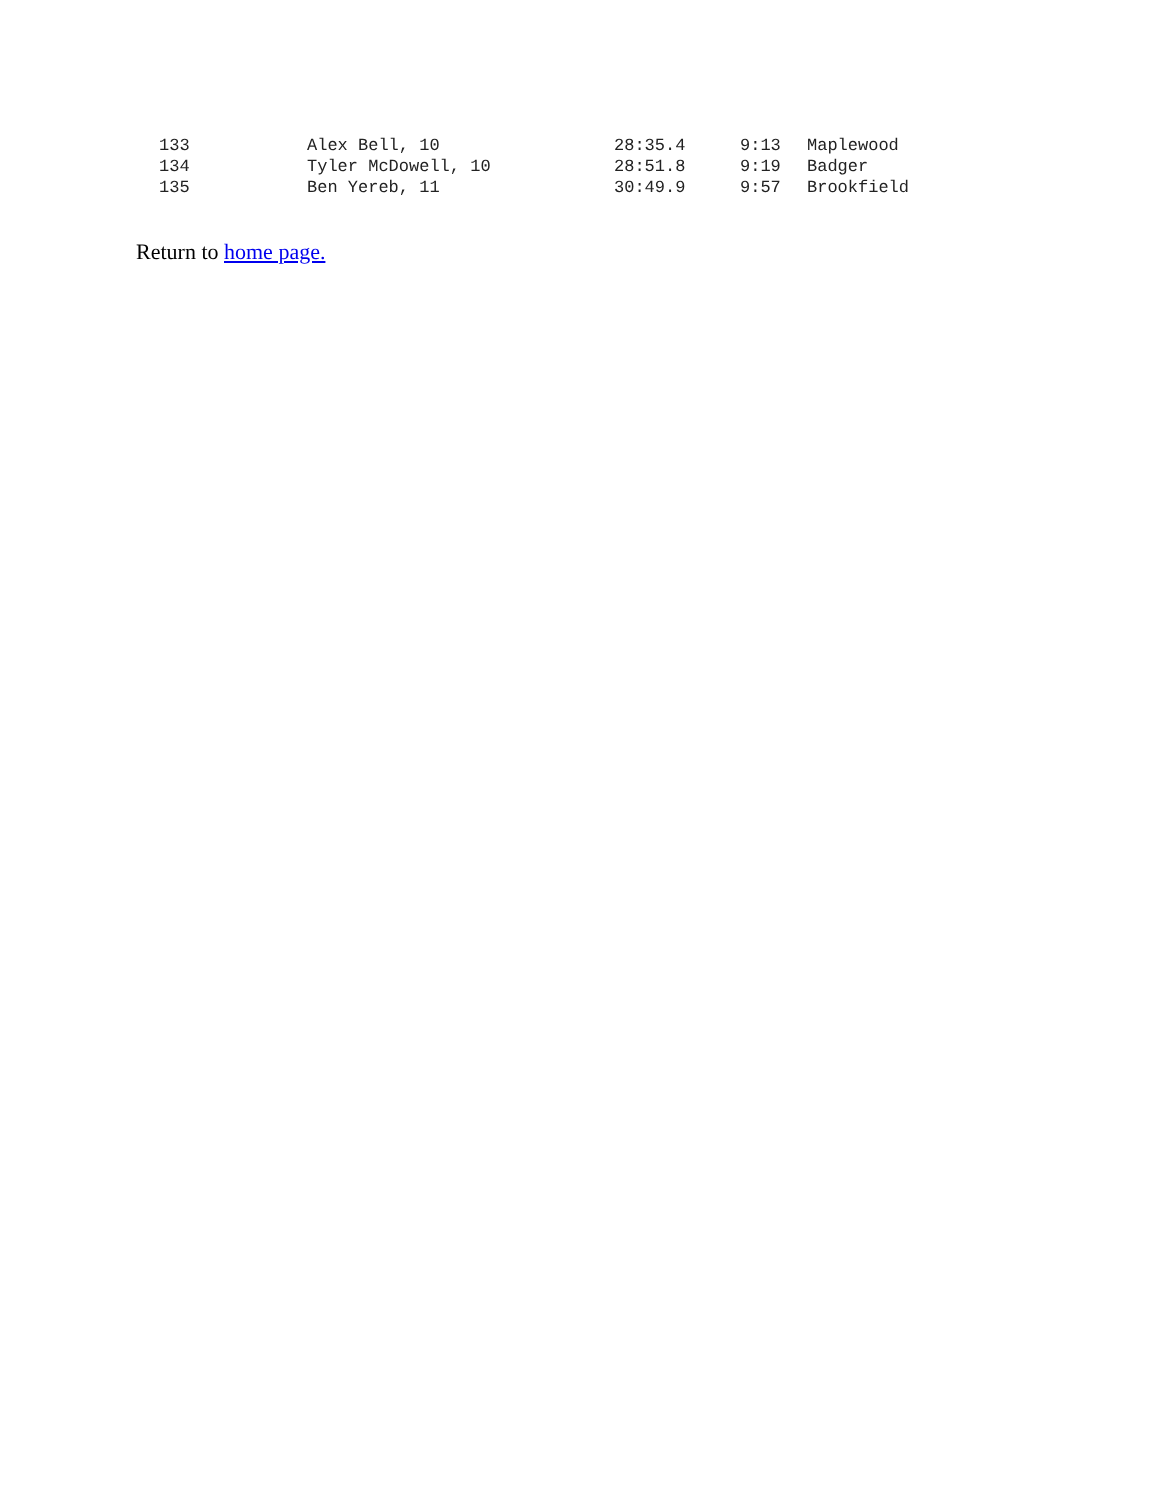| 133 | Alex Bell, 10 | 28:35.4 | 9:13 | Maplewood |
| 134 | Tyler McDowell, 10 | 28:51.8 | 9:19 | Badger |
| 135 | Ben Yereb, 11 | 30:49.9 | 9:57 | Brookfield |
Return to home page.